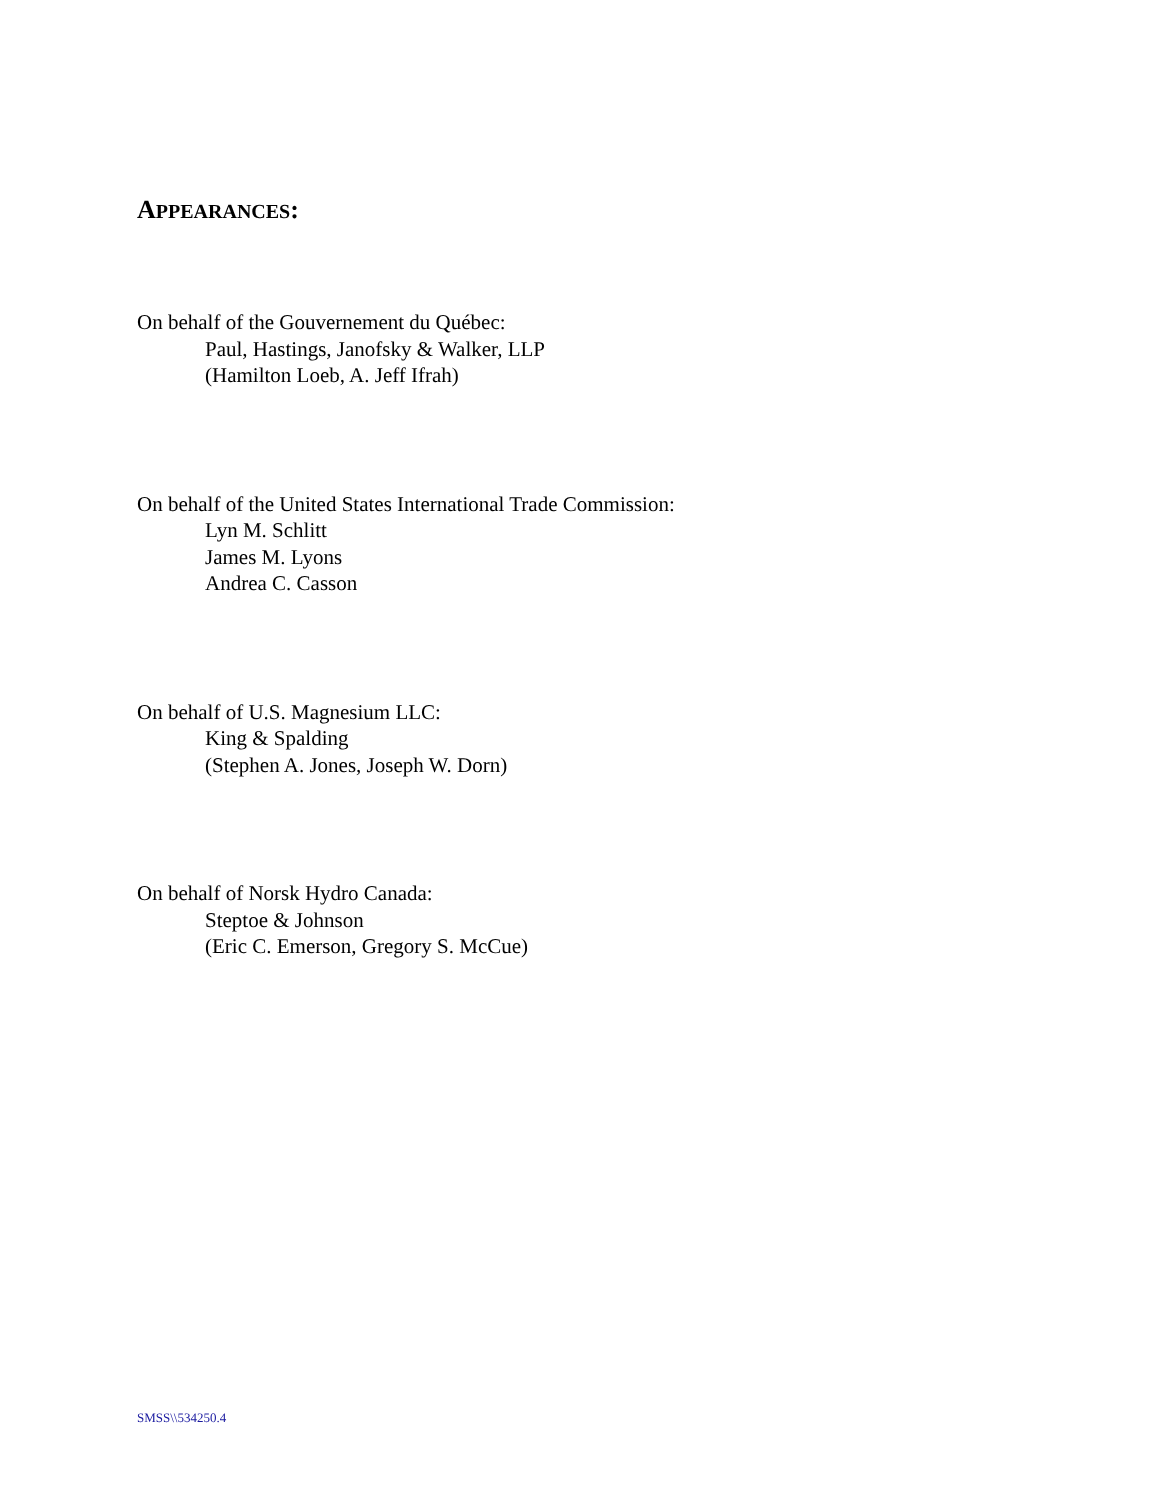APPEARANCES:
On behalf of the Gouvernement du Québec:
Paul, Hastings, Janofsky & Walker, LLP
(Hamilton Loeb, A. Jeff Ifrah)
On behalf of the United States International Trade Commission:
Lyn M. Schlitt
James M. Lyons
Andrea C. Casson
On behalf of U.S. Magnesium LLC:
King & Spalding
(Stephen A. Jones, Joseph W. Dorn)
On behalf of Norsk Hydro Canada:
Steptoe & Johnson
(Eric C. Emerson, Gregory S. McCue)
SMSS\\534250.4